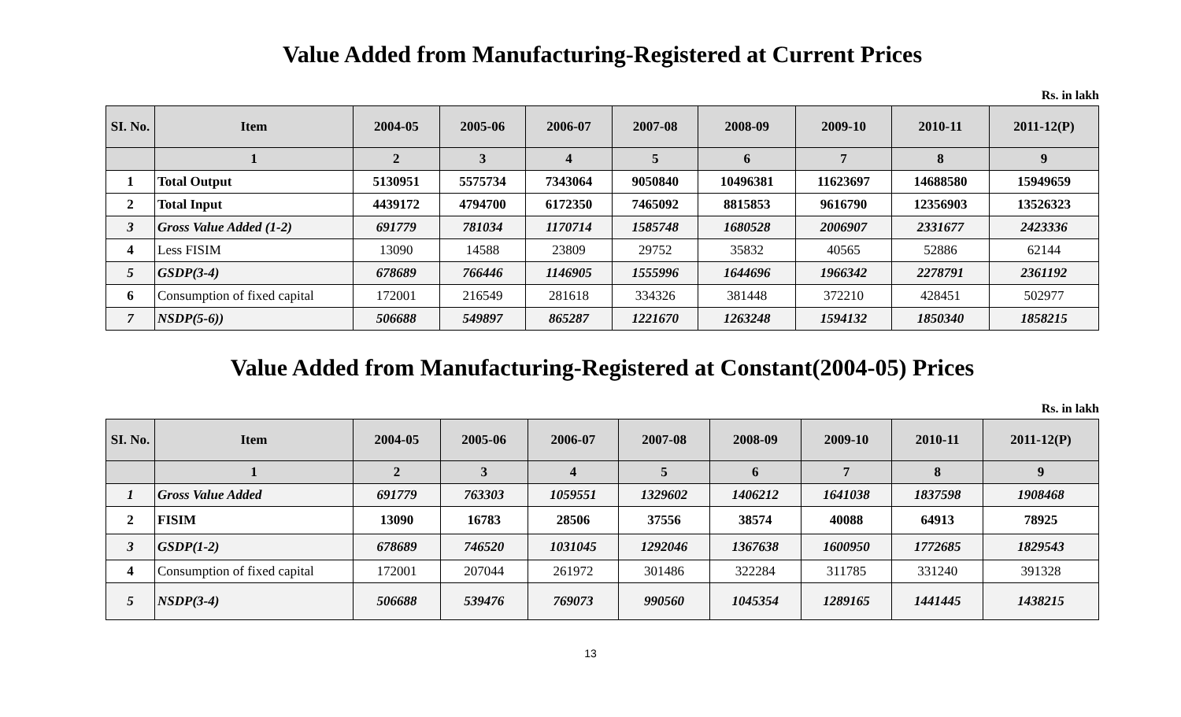Value Added from Manufacturing-Registered at Current Prices
Rs. in lakh
| SI. No. | Item | 2004-05 | 2005-06 | 2006-07 | 2007-08 | 2008-09 | 2009-10 | 2010-11 | 2011-12(P) |
| --- | --- | --- | --- | --- | --- | --- | --- | --- | --- |
| | 1 | 2 | 3 | 4 | 5 | 6 | 7 | 8 | 9 |
| 1 | Total Output | 5130951 | 5575734 | 7343064 | 9050840 | 10496381 | 11623697 | 14688580 | 15949659 |
| 2 | Total Input | 4439172 | 4794700 | 6172350 | 7465092 | 8815853 | 9616790 | 12356903 | 13526323 |
| 3 | Gross Value Added (1-2) | 691779 | 781034 | 1170714 | 1585748 | 1680528 | 2006907 | 2331677 | 2423336 |
| 4 | Less FISIM | 13090 | 14588 | 23809 | 29752 | 35832 | 40565 | 52886 | 62144 |
| 5 | GSDP(3-4) | 678689 | 766446 | 1146905 | 1555996 | 1644696 | 1966342 | 2278791 | 2361192 |
| 6 | Consumption of fixed capital | 172001 | 216549 | 281618 | 334326 | 381448 | 372210 | 428451 | 502977 |
| 7 | NSDP(5-6)) | 506688 | 549897 | 865287 | 1221670 | 1263248 | 1594132 | 1850340 | 1858215 |
Value Added from Manufacturing-Registered at Constant(2004-05) Prices
Rs. in lakh
| SI. No. | Item | 2004-05 | 2005-06 | 2006-07 | 2007-08 | 2008-09 | 2009-10 | 2010-11 | 2011-12(P) |
| --- | --- | --- | --- | --- | --- | --- | --- | --- | --- |
| | 1 | 2 | 3 | 4 | 5 | 6 | 7 | 8 | 9 |
| 1 | Gross Value Added | 691779 | 763303 | 1059551 | 1329602 | 1406212 | 1641038 | 1837598 | 1908468 |
| 2 | FISIM | 13090 | 16783 | 28506 | 37556 | 38574 | 40088 | 64913 | 78925 |
| 3 | GSDP(1-2) | 678689 | 746520 | 1031045 | 1292046 | 1367638 | 1600950 | 1772685 | 1829543 |
| 4 | Consumption of fixed capital | 172001 | 207044 | 261972 | 301486 | 322284 | 311785 | 331240 | 391328 |
| 5 | NSDP(3-4) | 506688 | 539476 | 769073 | 990560 | 1045354 | 1289165 | 1441445 | 1438215 |
13